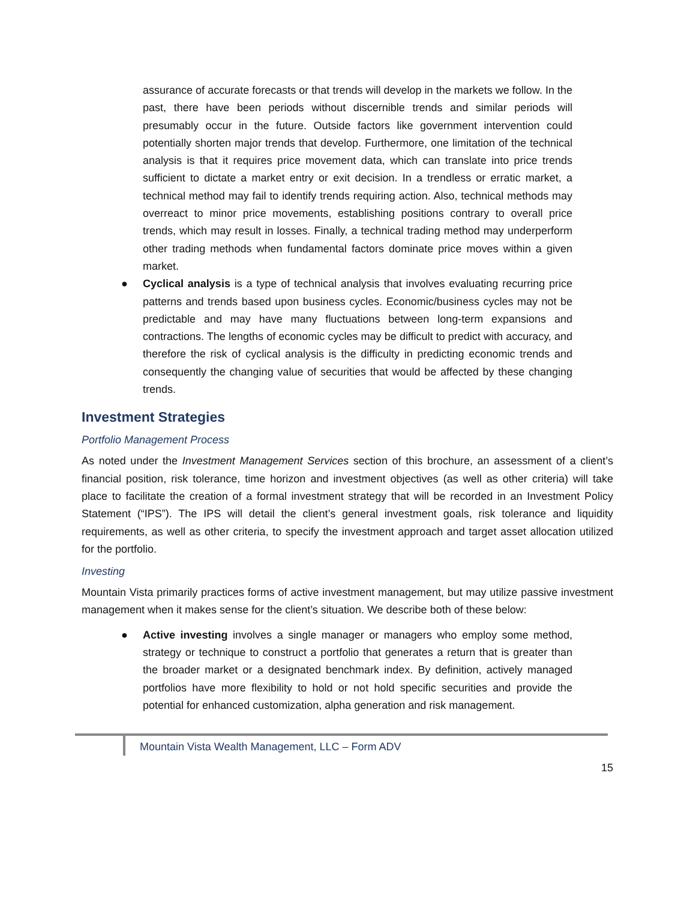assurance of accurate forecasts or that trends will develop in the markets we follow. In the past, there have been periods without discernible trends and similar periods will presumably occur in the future. Outside factors like government intervention could potentially shorten major trends that develop. Furthermore, one limitation of the technical analysis is that it requires price movement data, which can translate into price trends sufficient to dictate a market entry or exit decision. In a trendless or erratic market, a technical method may fail to identify trends requiring action. Also, technical methods may overreact to minor price movements, establishing positions contrary to overall price trends, which may result in losses. Finally, a technical trading method may underperform other trading methods when fundamental factors dominate price moves within a given market.
● Cyclical analysis is a type of technical analysis that involves evaluating recurring price patterns and trends based upon business cycles. Economic/business cycles may not be predictable and may have many fluctuations between long-term expansions and contractions. The lengths of economic cycles may be difficult to predict with accuracy, and therefore the risk of cyclical analysis is the difficulty in predicting economic trends and consequently the changing value of securities that would be affected by these changing trends.
Investment Strategies
Portfolio Management Process
As noted under the Investment Management Services section of this brochure, an assessment of a client’s financial position, risk tolerance, time horizon and investment objectives (as well as other criteria) will take place to facilitate the creation of a formal investment strategy that will be recorded in an Investment Policy Statement (“IPS”). The IPS will detail the client’s general investment goals, risk tolerance and liquidity requirements, as well as other criteria, to specify the investment approach and target asset allocation utilized for the portfolio.
Investing
Mountain Vista primarily practices forms of active investment management, but may utilize passive investment management when it makes sense for the client’s situation. We describe both of these below:
● Active investing involves a single manager or managers who employ some method, strategy or technique to construct a portfolio that generates a return that is greater than the broader market or a designated benchmark index. By definition, actively managed portfolios have more flexibility to hold or not hold specific securities and provide the potential for enhanced customization, alpha generation and risk management.
Mountain Vista Wealth Management, LLC – Form ADV
15